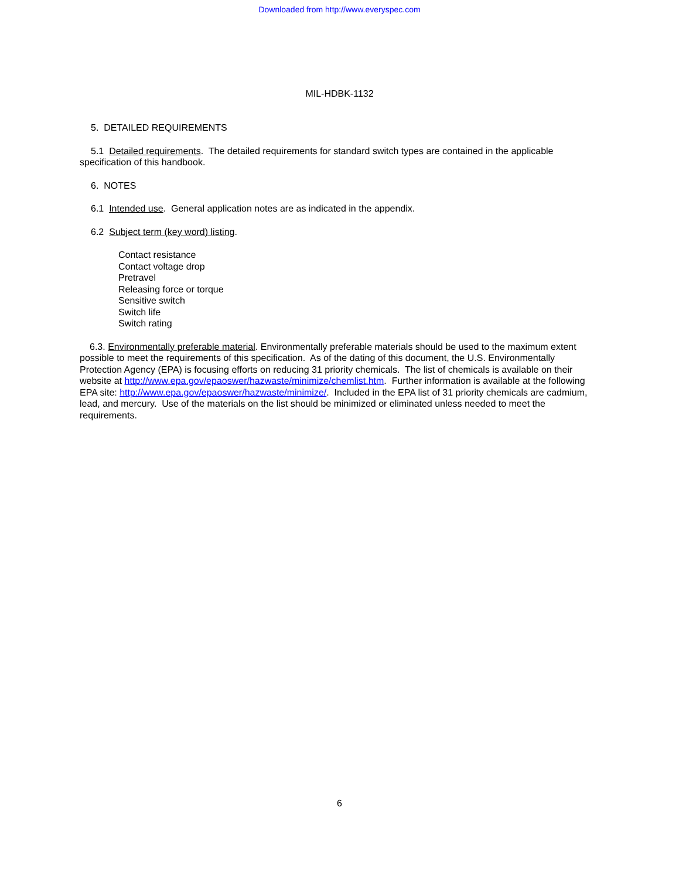Downloaded from http://www.everyspec.com
MIL-HDBK-1132
5. DETAILED REQUIREMENTS
5.1 Detailed requirements. The detailed requirements for standard switch types are contained in the applicable specification of this handbook.
6. NOTES
6.1 Intended use. General application notes are as indicated in the appendix.
6.2 Subject term (key word) listing.
Contact resistance
Contact voltage drop
Pretravel
Releasing force or torque
Sensitive switch
Switch life
Switch rating
6.3. Environmentally preferable material. Environmentally preferable materials should be used to the maximum extent possible to meet the requirements of this specification. As of the dating of this document, the U.S. Environmentally Protection Agency (EPA) is focusing efforts on reducing 31 priority chemicals. The list of chemicals is available on their website at http://www.epa.gov/epaoswer/hazwaste/minimize/chemlist.htm. Further information is available at the following EPA site: http://www.epa.gov/epaoswer/hazwaste/minimize/. Included in the EPA list of 31 priority chemicals are cadmium, lead, and mercury. Use of the materials on the list should be minimized or eliminated unless needed to meet the requirements.
6